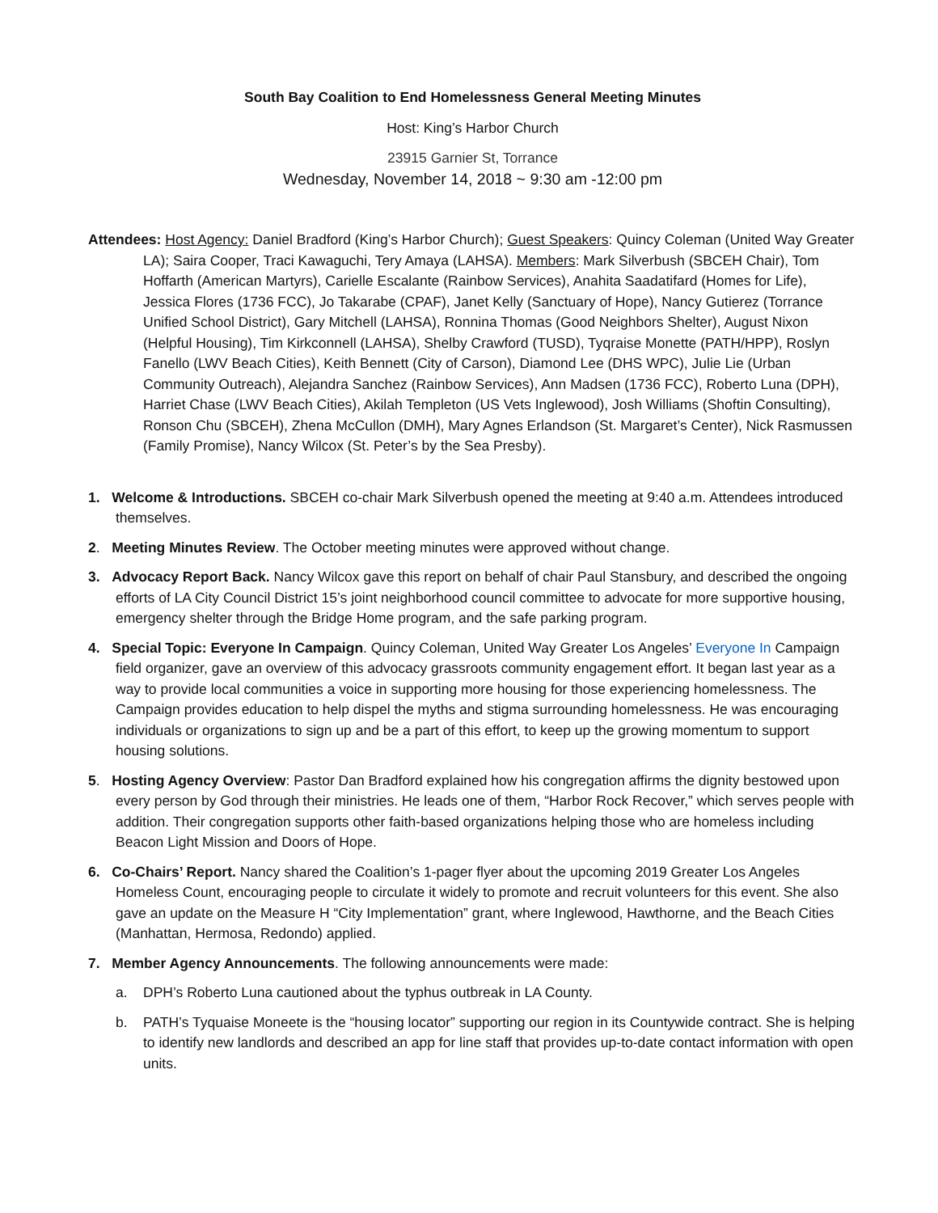South Bay Coalition to End Homelessness General Meeting Minutes
Host: King’s Harbor Church
23915 Garnier St, Torrance
Wednesday, November 14, 2018 ~ 9:30 am -12:00 pm
Attendees: Host Agency: Daniel Bradford (King’s Harbor Church); Guest Speakers: Quincy Coleman (United Way Greater LA); Saira Cooper, Traci Kawaguchi, Tery Amaya (LAHSA). Members: Mark Silverbush (SBCEH Chair), Tom Hoffarth (American Martyrs), Carielle Escalante (Rainbow Services), Anahita Saadatifard (Homes for Life), Jessica Flores (1736 FCC), Jo Takarabe (CPAF), Janet Kelly (Sanctuary of Hope), Nancy Gutierez (Torrance Unified School District), Gary Mitchell (LAHSA), Ronnina Thomas (Good Neighbors Shelter), August Nixon (Helpful Housing), Tim Kirkconnell (LAHSA), Shelby Crawford (TUSD), Tyqraise Monette (PATH/HPP), Roslyn Fanello (LWV Beach Cities), Keith Bennett (City of Carson), Diamond Lee (DHS WPC), Julie Lie (Urban Community Outreach), Alejandra Sanchez (Rainbow Services), Ann Madsen (1736 FCC), Roberto Luna (DPH), Harriet Chase (LWV Beach Cities), Akilah Templeton (US Vets Inglewood), Josh Williams (Shoftin Consulting), Ronson Chu (SBCEH), Zhena McCullon (DMH), Mary Agnes Erlandson (St. Margaret’s Center), Nick Rasmussen (Family Promise), Nancy Wilcox (St. Peter’s by the Sea Presby).
1. Welcome & Introductions. SBCEH co-chair Mark Silverbush opened the meeting at 9:40 a.m. Attendees introduced themselves.
2. Meeting Minutes Review. The October meeting minutes were approved without change.
3. Advocacy Report Back. Nancy Wilcox gave this report on behalf of chair Paul Stansbury, and described the ongoing efforts of LA City Council District 15’s joint neighborhood council committee to advocate for more supportive housing, emergency shelter through the Bridge Home program, and the safe parking program.
4. Special Topic: Everyone In Campaign. Quincy Coleman, United Way Greater Los Angeles’ Everyone In Campaign field organizer, gave an overview of this advocacy grassroots community engagement effort. It began last year as a way to provide local communities a voice in supporting more housing for those experiencing homelessness. The Campaign provides education to help dispel the myths and stigma surrounding homelessness. He was encouraging individuals or organizations to sign up and be a part of this effort, to keep up the growing momentum to support housing solutions.
5. Hosting Agency Overview: Pastor Dan Bradford explained how his congregation affirms the dignity bestowed upon every person by God through their ministries. He leads one of them, “Harbor Rock Recover,” which serves people with addition. Their congregation supports other faith-based organizations helping those who are homeless including Beacon Light Mission and Doors of Hope.
6. Co-Chairs’ Report. Nancy shared the Coalition’s 1-pager flyer about the upcoming 2019 Greater Los Angeles Homeless Count, encouraging people to circulate it widely to promote and recruit volunteers for this event. She also gave an update on the Measure H “City Implementation” grant, where Inglewood, Hawthorne, and the Beach Cities (Manhattan, Hermosa, Redondo) applied.
7. Member Agency Announcements. The following announcements were made:
a. DPH’s Roberto Luna cautioned about the typhus outbreak in LA County.
b. PATH’s Tyquaise Moneete is the “housing locator” supporting our region in its Countywide contract. She is helping to identify new landlords and described an app for line staff that provides up-to-date contact information with open units.